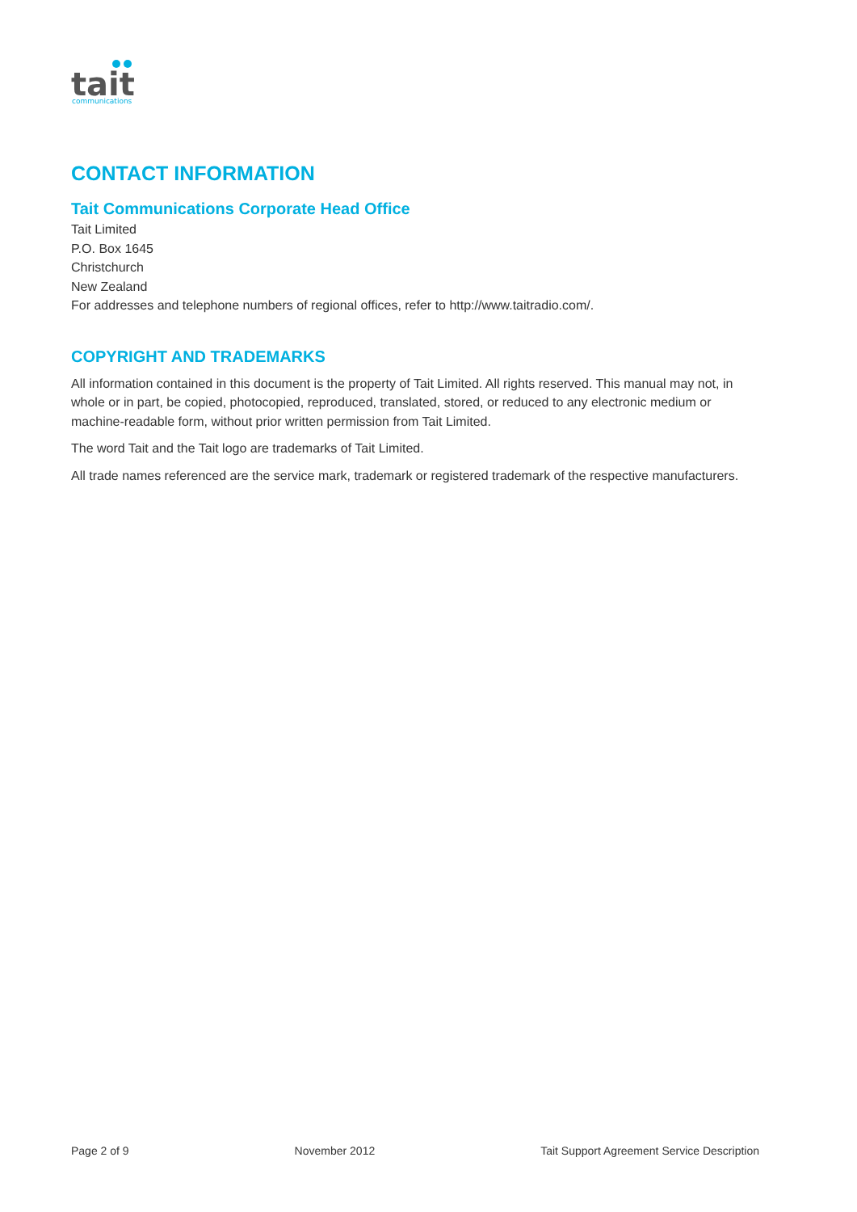tait
communications
CONTACT INFORMATION
Tait Communications Corporate Head Office
Tait Limited
P.O. Box 1645
Christchurch
New Zealand
For addresses and telephone numbers of regional offices, refer to http://www.taitradio.com/.
COPYRIGHT AND TRADEMARKS
All information contained in this document is the property of Tait Limited. All rights reserved. This manual may not, in whole or in part, be copied, photocopied, reproduced, translated, stored, or reduced to any electronic medium or machine-readable form, without prior written permission from Tait Limited.
The word Tait and the Tait logo are trademarks of Tait Limited.
All trade names referenced are the service mark, trademark or registered trademark of the respective manufacturers.
Page 2 of 9 November 2012 Tait Support Agreement Service Description